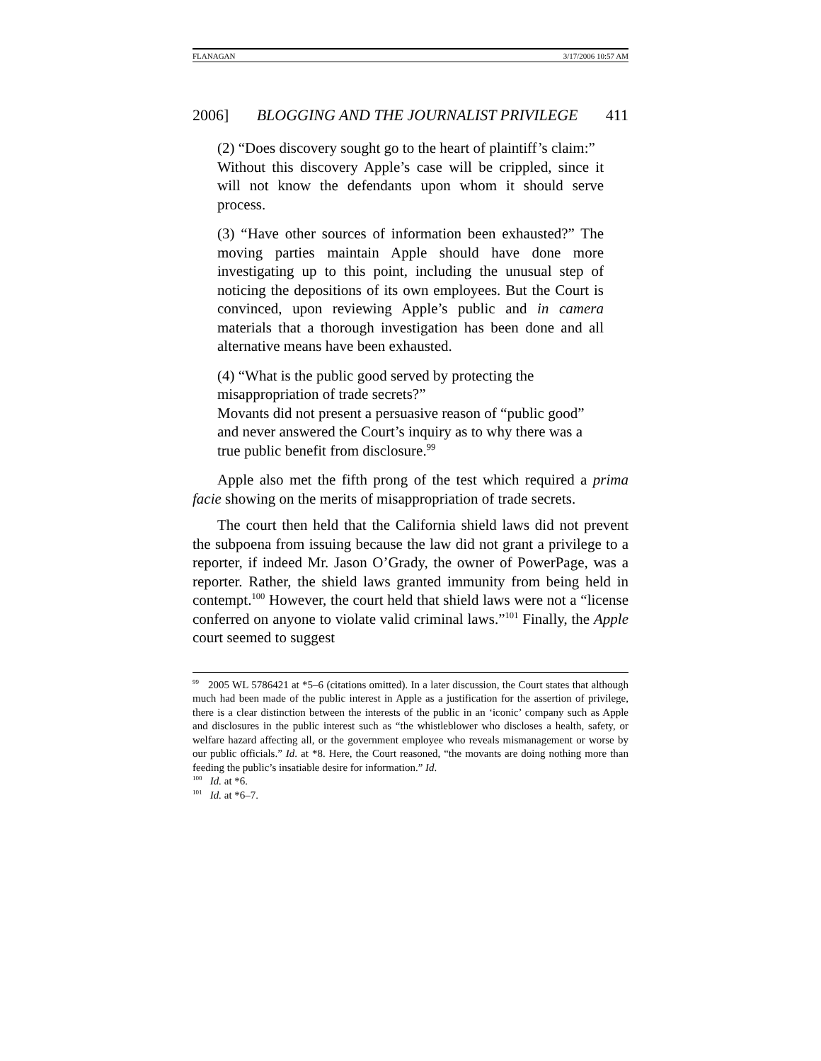FLANAGAN 3/17/2006 10:57 AM
2006] BLOGGING AND THE JOURNALIST PRIVILEGE 411
(2) “Does discovery sought go to the heart of plaintiff’s claim:”
Without this discovery Apple’s case will be crippled, since it will not know the defendants upon whom it should serve process.
(3) “Have other sources of information been exhausted?” The moving parties maintain Apple should have done more investigating up to this point, including the unusual step of noticing the depositions of its own employees. But the Court is convinced, upon reviewing Apple’s public and in camera materials that a thorough investigation has been done and all alternative means have been exhausted.
(4) “What is the public good served by protecting the misappropriation of trade secrets?”
Movants did not present a persuasive reason of “public good” and never answered the Court’s inquiry as to why there was a true public benefit from disclosure.<sup>99</sup>
Apple also met the fifth prong of the test which required a prima facie showing on the merits of misappropriation of trade secrets.
The court then held that the California shield laws did not prevent the subpoena from issuing because the law did not grant a privilege to a reporter, if indeed Mr. Jason O’Grady, the owner of PowerPage, was a reporter. Rather, the shield laws granted immunity from being held in contempt.<sup>100</sup> However, the court held that shield laws were not a “license conferred on anyone to violate valid criminal laws.”<sup>101</sup> Finally, the Apple court seemed to suggest
<sup>99</sup> 2005 WL 5786421 at *5–6 (citations omitted). In a later discussion, the Court states that although much had been made of the public interest in Apple as a justification for the assertion of privilege, there is a clear distinction between the interests of the public in an ‘iconic’ company such as Apple and disclosures in the public interest such as “the whistleblower who discloses a health, safety, or welfare hazard affecting all, or the government employee who reveals mismanagement or worse by our public officials.” Id. at *8. Here, the Court reasoned, “the movants are doing nothing more than feeding the public’s insatiable desire for information.” Id.
<sup>100</sup> Id. at *6.
<sup>101</sup> Id. at *6–7.